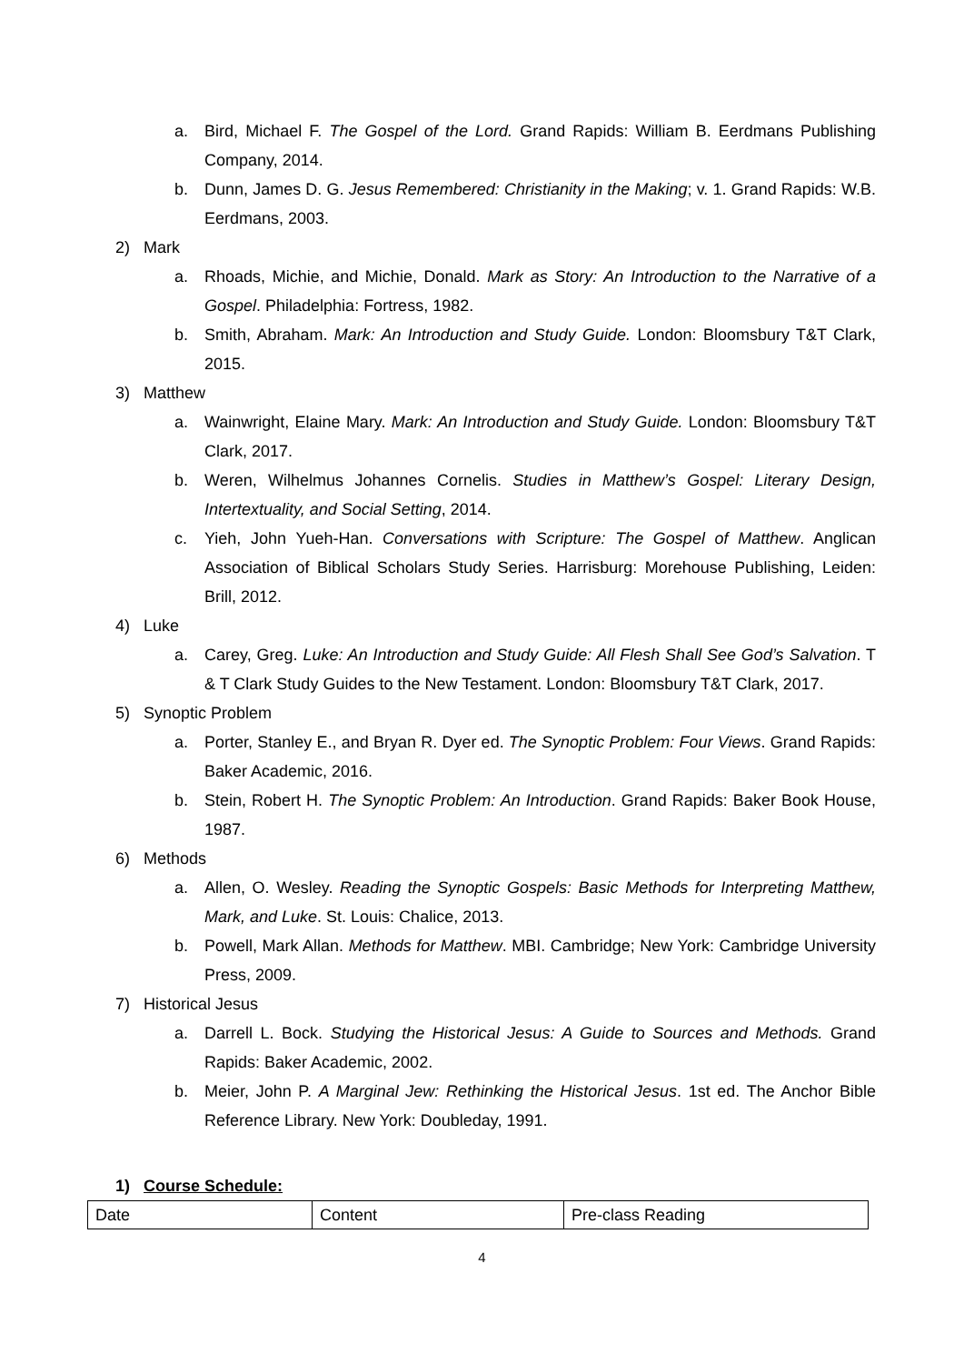a. Bird, Michael F. The Gospel of the Lord. Grand Rapids: William B. Eerdmans Publishing Company, 2014.
b. Dunn, James D. G. Jesus Remembered: Christianity in the Making; v. 1. Grand Rapids: W.B. Eerdmans, 2003.
2) Mark
a. Rhoads, Michie, and Michie, Donald. Mark as Story: An Introduction to the Narrative of a Gospel. Philadelphia: Fortress, 1982.
b. Smith, Abraham. Mark: An Introduction and Study Guide. London: Bloomsbury T&T Clark, 2015.
3) Matthew
a. Wainwright, Elaine Mary. Mark: An Introduction and Study Guide. London: Bloomsbury T&T Clark, 2017.
b. Weren, Wilhelmus Johannes Cornelis. Studies in Matthew’s Gospel: Literary Design, Intertextuality, and Social Setting, 2014.
c. Yieh, John Yueh-Han. Conversations with Scripture: The Gospel of Matthew. Anglican Association of Biblical Scholars Study Series. Harrisburg: Morehouse Publishing, Leiden: Brill, 2012.
4) Luke
a. Carey, Greg. Luke: An Introduction and Study Guide: All Flesh Shall See God’s Salvation. T & T Clark Study Guides to the New Testament. London: Bloomsbury T&T Clark, 2017.
5) Synoptic Problem
a. Porter, Stanley E., and Bryan R. Dyer ed. The Synoptic Problem: Four Views. Grand Rapids: Baker Academic, 2016.
b. Stein, Robert H. The Synoptic Problem: An Introduction. Grand Rapids: Baker Book House, 1987.
6) Methods
a. Allen, O. Wesley. Reading the Synoptic Gospels: Basic Methods for Interpreting Matthew, Mark, and Luke. St. Louis: Chalice, 2013.
b. Powell, Mark Allan. Methods for Matthew. MBI. Cambridge; New York: Cambridge University Press, 2009.
7) Historical Jesus
a. Darrell L. Bock. Studying the Historical Jesus: A Guide to Sources and Methods. Grand Rapids: Baker Academic, 2002.
b. Meier, John P. A Marginal Jew: Rethinking the Historical Jesus. 1st ed. The Anchor Bible Reference Library. New York: Doubleday, 1991.
1) Course Schedule:
| Date | Content | Pre-class Reading |
4